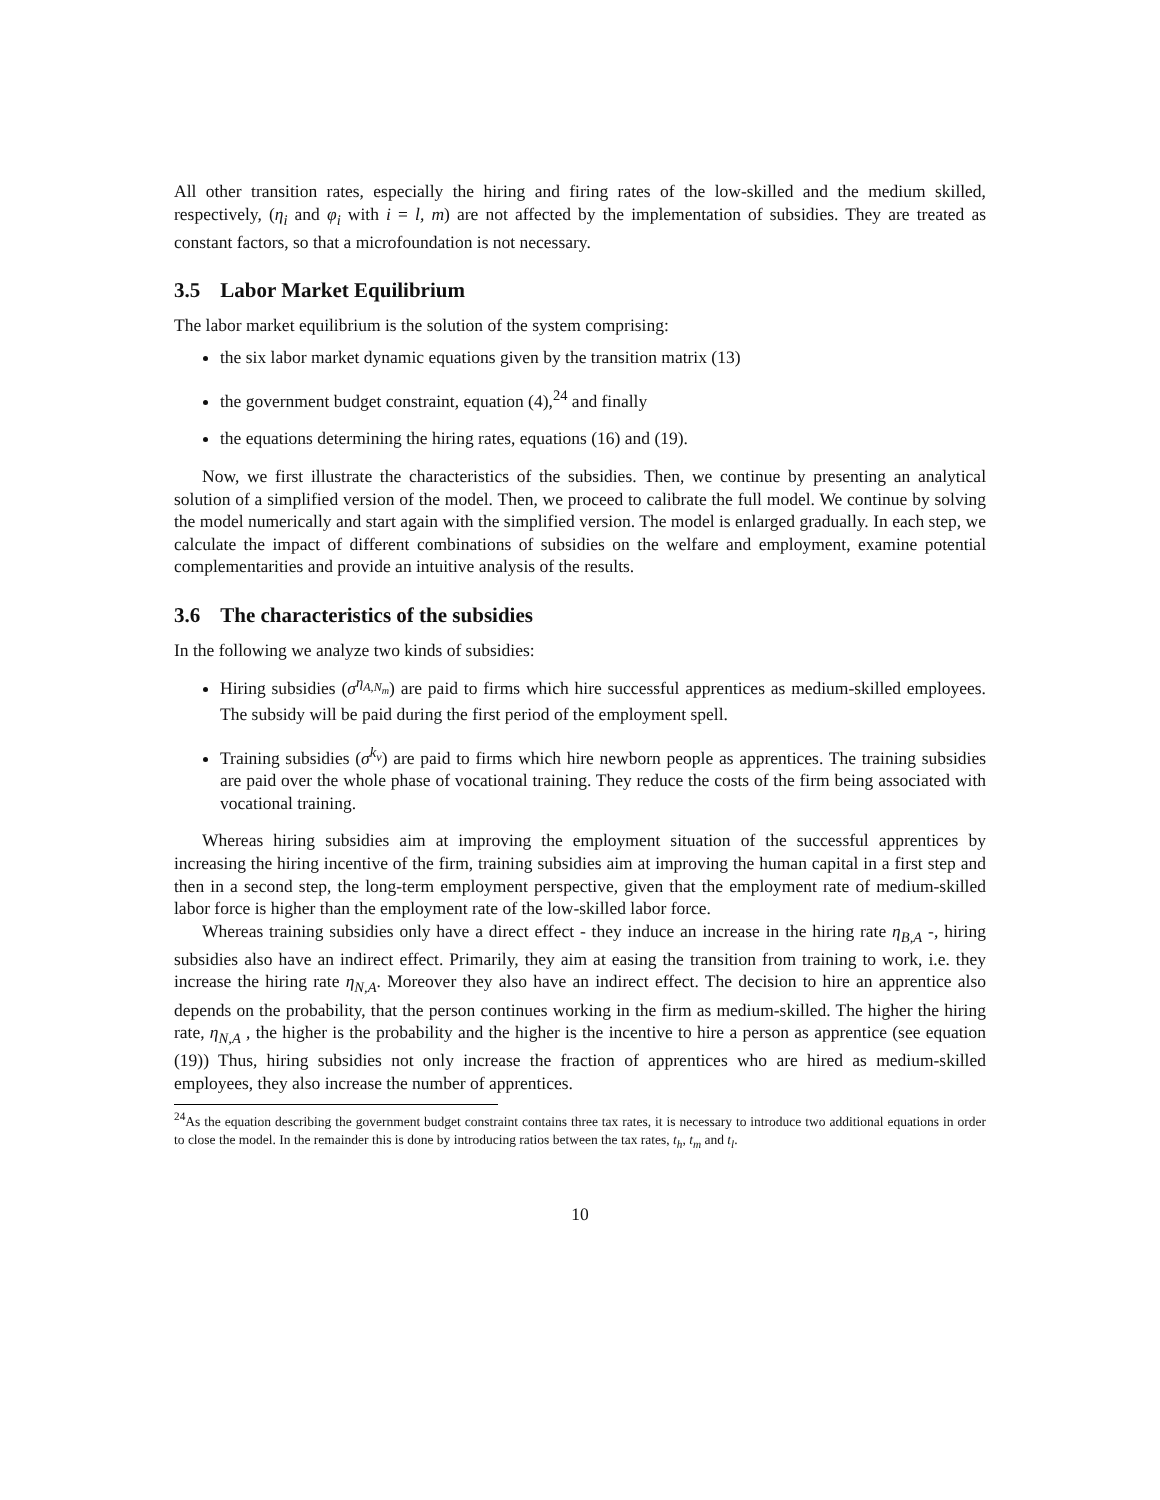All other transition rates, especially the hiring and firing rates of the low-skilled and the medium skilled, respectively, (η<sub>i</sub> and φ<sub>i</sub> with i = l, m) are not affected by the implementation of subsidies. They are treated as constant factors, so that a microfoundation is not necessary.
3.5 Labor Market Equilibrium
The labor market equilibrium is the solution of the system comprising:
the six labor market dynamic equations given by the transition matrix (13)
the government budget constraint, equation (4),<sup>24</sup> and finally
the equations determining the hiring rates, equations (16) and (19).
Now, we first illustrate the characteristics of the subsidies. Then, we continue by presenting an analytical solution of a simplified version of the model. Then, we proceed to calibrate the full model. We continue by solving the model numerically and start again with the simplified version. The model is enlarged gradually. In each step, we calculate the impact of different combinations of subsidies on the welfare and employment, examine potential complementarities and provide an intuitive analysis of the results.
3.6 The characteristics of the subsidies
In the following we analyze two kinds of subsidies:
Hiring subsidies (σ<sup>η<sub>A,N<sub>m</sub></sub></sup>) are paid to firms which hire successful apprentices as medium-skilled employees. The subsidy will be paid during the first period of the employment spell.
Training subsidies (σ<sup>k<sub>v</sub></sup>) are paid to firms which hire newborn people as apprentices. The training subsidies are paid over the whole phase of vocational training. They reduce the costs of the firm being associated with vocational training.
Whereas hiring subsidies aim at improving the employment situation of the successful apprentices by increasing the hiring incentive of the firm, training subsidies aim at improving the human capital in a first step and then in a second step, the long-term employment perspective, given that the employment rate of medium-skilled labor force is higher than the employment rate of the low-skilled labor force.
Whereas training subsidies only have a direct effect - they induce an increase in the hiring rate η<sub>B,A</sub> -, hiring subsidies also have an indirect effect. Primarily, they aim at easing the transition from training to work, i.e. they increase the hiring rate η<sub>N,A</sub>. Moreover they also have an indirect effect. The decision to hire an apprentice also depends on the probability, that the person continues working in the firm as medium-skilled. The higher the hiring rate, η<sub>N,A</sub> , the higher is the probability and the higher is the incentive to hire a person as apprentice (see equation (19)) Thus, hiring subsidies not only increase the fraction of apprentices who are hired as medium-skilled employees, they also increase the number of apprentices.
<sup>24</sup> As the equation describing the government budget constraint contains three tax rates, it is necessary to introduce two additional equations in order to close the model. In the remainder this is done by introducing ratios between the tax rates, t<sub>h</sub>, t<sub>m</sub> and t<sub>l</sub>.
10